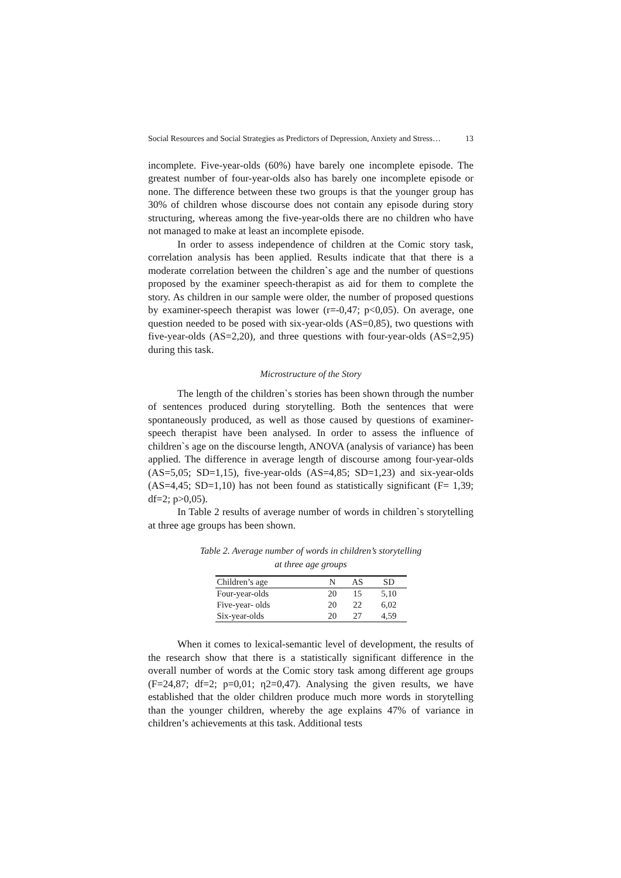Social Resources and Social Strategies as Predictors of Depression, Anxiety and Stress… 13
incomplete. Five-year-olds (60%) have barely one incomplete episode. The greatest number of four-year-olds also has barely one incomplete episode or none. The difference between these two groups is that the younger group has 30% of children whose discourse does not contain any episode during story structuring, whereas among the five-year-olds there are no children who have not managed to make at least an incomplete episode.
In order to assess independence of children at the Comic story task, correlation analysis has been applied. Results indicate that that there is a moderate correlation between the children`s age and the number of questions proposed by the examiner speech-therapist as aid for them to complete the story. As children in our sample were older, the number of proposed questions by examiner-speech therapist was lower (r=-0,47; p<0,05). On average, one question needed to be posed with six-year-olds (AS=0,85), two questions with five-year-olds (AS=2,20), and three questions with four-year-olds (AS=2,95) during this task.
Microstructure of the Story
The length of the children`s stories has been shown through the number of sentences produced during storytelling. Both the sentences that were spontaneously produced, as well as those caused by questions of examiner-speech therapist have been analysed. In order to assess the influence of children`s age on the discourse length, ANOVA (analysis of variance) has been applied. The difference in average length of discourse among four-year-olds (AS=5,05; SD=1,15), five-year-olds (AS=4,85; SD=1,23) and six-year-olds (AS=4,45; SD=1,10) has not been found as statistically significant (F= 1,39; df=2; p>0,05).
In Table 2 results of average number of words in children`s storytelling at three age groups has been shown.
Table 2. Average number of words in children’s storytelling
at three age groups
| Children’s age | N | AS | SD |
| --- | --- | --- | --- |
| Four-year-olds | 20 | 15 | 5,10 |
| Five-year- olds | 20 | 22 | 6,02 |
| Six-year-olds | 20 | 27 | 4,59 |
When it comes to lexical-semantic level of development, the results of the research show that there is a statistically significant difference in the overall number of words at the Comic story task among different age groups (F=24,87; df=2; p=0,01; η2=0,47). Analysing the given results, we have established that the older children produce much more words in storytelling than the younger children, whereby the age explains 47% of variance in children’s achievements at this task. Additional tests